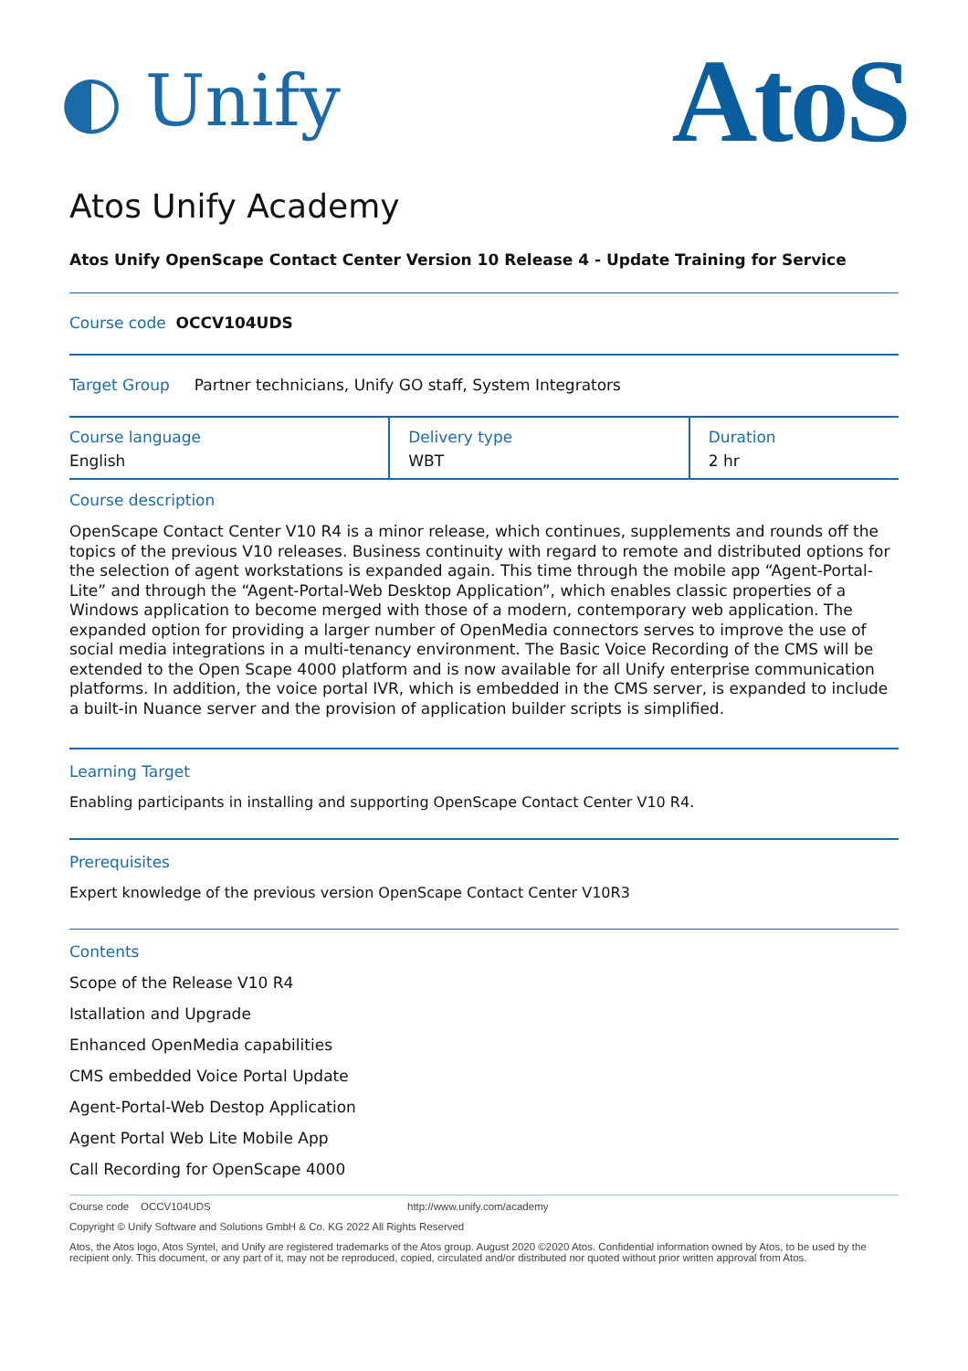◐ Unify
AtoS
Atos Unify Academy
Atos Unify OpenScape Contact Center Version 10 Release 4 - Update Training for Service
Course code OCCV104UDS
Target Group Partner technicians, Unify GO staff, System Integrators
| Course language English | Delivery type WBT | Duration 2 hr |
Course description
OpenScape Contact Center V10 R4 is a minor release, which continues, supplements and rounds off the topics of the previous V10 releases. Business continuity with regard to remote and distributed options for the selection of agent workstations is expanded again. This time through the mobile app “Agent-Portal-Lite” and through the “Agent-Portal-Web Desktop Application”, which enables classic properties of a Windows application to become merged with those of a modern, contemporary web application. The expanded option for providing a larger number of OpenMedia connectors serves to improve the use of social media integrations in a multi-tenancy environment. The Basic Voice Recording of the CMS will be extended to the Open Scape 4000 platform and is now available for all Unify enterprise communication platforms. In addition, the voice portal IVR, which is embedded in the CMS server, is expanded to include a built-in Nuance server and the provision of application builder scripts is simplified.
Learning Target
Enabling participants in installing and supporting OpenScape Contact Center V10 R4.
Prerequisites
Expert knowledge of the previous version OpenScape Contact Center V10R3
Contents
Scope of the Release V10 R4
Istallation and Upgrade
Enhanced OpenMedia capabilities
CMS embedded Voice Portal Update
Agent-Portal-Web Destop Application
Agent Portal Web Lite Mobile App
Call Recording for OpenScape 4000
Course code OCCV104UDS http://www.unify.com/academy
Copyright © Unify Software and Solutions GmbH & Co. KG 2022 All Rights Reserved
Atos, the Atos logo, Atos Syntel, and Unify are registered trademarks of the Atos group. August 2020 ©2020 Atos. Confidential information owned by Atos, to be used by the recipient only. This document, or any part of it, may not be reproduced, copied, circulated and/or distributed nor quoted without prior written approval from Atos.